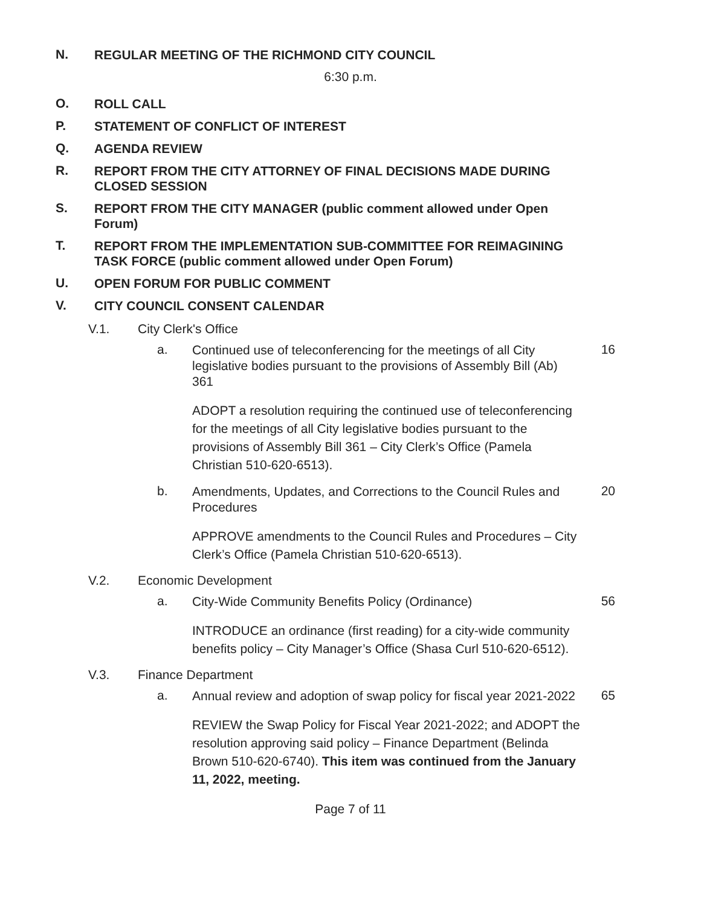N. REGULAR MEETING OF THE RICHMOND CITY COUNCIL
6:30 p.m.
O. ROLL CALL
P. STATEMENT OF CONFLICT OF INTEREST
Q. AGENDA REVIEW
R. REPORT FROM THE CITY ATTORNEY OF FINAL DECISIONS MADE DURING CLOSED SESSION
S. REPORT FROM THE CITY MANAGER (public comment allowed under Open Forum)
T. REPORT FROM THE IMPLEMENTATION SUB-COMMITTEE FOR REIMAGINING TASK FORCE (public comment allowed under Open Forum)
U. OPEN FORUM FOR PUBLIC COMMENT
V. CITY COUNCIL CONSENT CALENDAR
V.1. City Clerk's Office
a. Continued use of teleconferencing for the meetings of all City legislative bodies pursuant to the provisions of Assembly Bill (Ab) 361 16
ADOPT a resolution requiring the continued use of teleconferencing for the meetings of all City legislative bodies pursuant to the provisions of Assembly Bill 361 – City Clerk’s Office (Pamela Christian 510-620-6513).
b. Amendments, Updates, and Corrections to the Council Rules and Procedures 20
APPROVE amendments to the Council Rules and Procedures – City Clerk’s Office (Pamela Christian 510-620-6513).
V.2. Economic Development
a. City-Wide Community Benefits Policy (Ordinance) 56
INTRODUCE an ordinance (first reading) for a city-wide community benefits policy – City Manager’s Office (Shasa Curl 510-620-6512).
V.3. Finance Department
a. Annual review and adoption of swap policy for fiscal year 2021-2022 65
REVIEW the Swap Policy for Fiscal Year 2021-2022; and ADOPT the resolution approving said policy – Finance Department (Belinda Brown 510-620-6740). This item was continued from the January 11, 2022, meeting.
Page 7 of 11